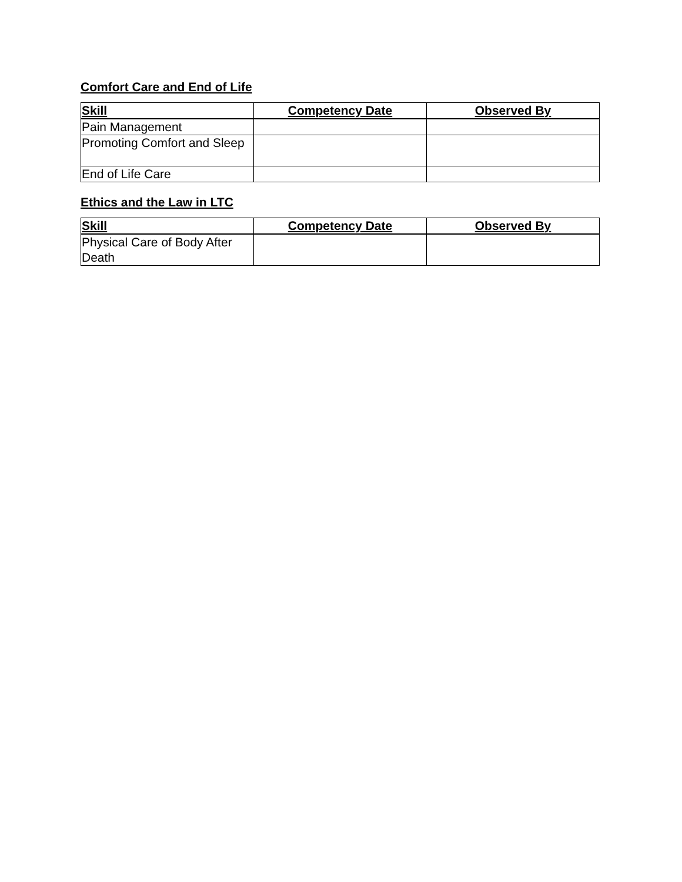Comfort Care and End of Life
| Skill | Competency Date | Observed By |
| --- | --- | --- |
| Pain Management | | |
| Promoting Comfort and Sleep | | |
| End of Life Care | | |
Ethics and the Law in LTC
| Skill | Competency Date | Observed By |
| --- | --- | --- |
| Physical Care of Body After Death | | |